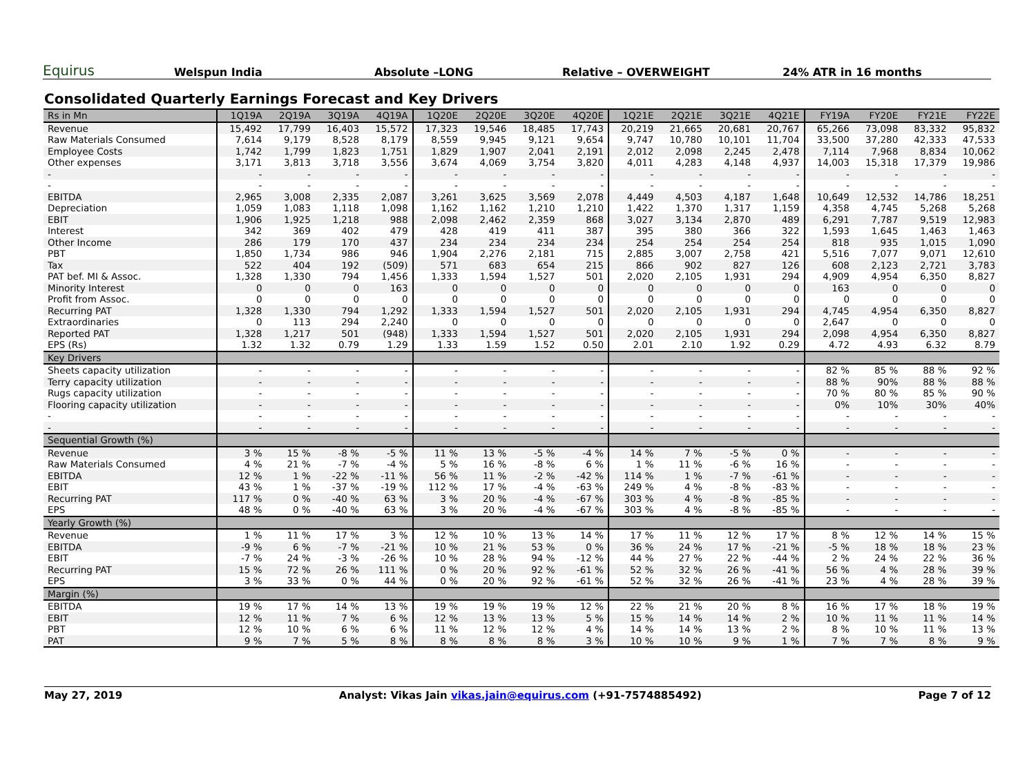Equirus
Welspun India
Absolute –LONG
Relative – OVERWEIGHT
24% ATR in 16 months
Consolidated Quarterly Earnings Forecast and Key Drivers
| Rs in Mn | 1Q19A | 2Q19A | 3Q19A | 4Q19A | 1Q20E | 2Q20E | 3Q20E | 4Q20E | 1Q21E | 2Q21E | 3Q21E | 4Q21E | FY19A | FY20E | FY21E | FY22E |
| --- | --- | --- | --- | --- | --- | --- | --- | --- | --- | --- | --- | --- | --- | --- | --- | --- |
| Revenue | 15,492 | 17,799 | 16,403 | 15,572 | 17,323 | 19,546 | 18,485 | 17,743 | 20,219 | 21,665 | 20,681 | 20,767 | 65,266 | 73,098 | 83,332 | 95,832 |
| Raw Materials Consumed | 7,614 | 9,179 | 8,528 | 8,179 | 8,559 | 9,945 | 9,121 | 9,654 | 9,747 | 10,780 | 10,101 | 11,704 | 33,500 | 37,280 | 42,333 | 47,533 |
| Employee Costs | 1,742 | 1,799 | 1,823 | 1,751 | 1,829 | 1,907 | 2,041 | 2,191 | 2,012 | 2,098 | 2,245 | 2,478 | 7,114 | 7,968 | 8,834 | 10,062 |
| Other expenses | 3,171 | 3,813 | 3,718 | 3,556 | 3,674 | 4,069 | 3,754 | 3,820 | 4,011 | 4,283 | 4,148 | 4,937 | 14,003 | 15,318 | 17,379 | 19,986 |
| - | - | - | - | - | - | - | - | - | - | - | - | - | - | - | - | - |
| - | - | - | - | - | - | - | - | - | - | - | - | - | - | - | - | - |
| EBITDA | 2,965 | 3,008 | 2,335 | 2,087 | 3,261 | 3,625 | 3,569 | 2,078 | 4,449 | 4,503 | 4,187 | 1,648 | 10,649 | 12,532 | 14,786 | 18,251 |
| Depreciation | 1,059 | 1,083 | 1,118 | 1,098 | 1,162 | 1,162 | 1,210 | 1,210 | 1,422 | 1,370 | 1,317 | 1,159 | 4,358 | 4,745 | 5,268 | 5,268 |
| EBIT | 1,906 | 1,925 | 1,218 | 988 | 2,098 | 2,462 | 2,359 | 868 | 3,027 | 3,134 | 2,870 | 489 | 6,291 | 7,787 | 9,519 | 12,983 |
| Interest | 342 | 369 | 402 | 479 | 428 | 419 | 411 | 387 | 395 | 380 | 366 | 322 | 1,593 | 1,645 | 1,463 | 1,463 |
| Other Income | 286 | 179 | 170 | 437 | 234 | 234 | 234 | 234 | 254 | 254 | 254 | 254 | 818 | 935 | 1,015 | 1,090 |
| PBT | 1,850 | 1,734 | 986 | 946 | 1,904 | 2,276 | 2,181 | 715 | 2,885 | 3,007 | 2,758 | 421 | 5,516 | 7,077 | 9,071 | 12,610 |
| Tax | 522 | 404 | 192 | (509) | 571 | 683 | 654 | 215 | 866 | 902 | 827 | 126 | 608 | 2,123 | 2,721 | 3,783 |
| PAT bef. MI & Assoc. | 1,328 | 1,330 | 794 | 1,456 | 1,333 | 1,594 | 1,527 | 501 | 2,020 | 2,105 | 1,931 | 294 | 4,909 | 4,954 | 6,350 | 8,827 |
| Minority Interest | 0 | 0 | 0 | 163 | 0 | 0 | 0 | 0 | 0 | 0 | 0 | 0 | 163 | 0 | 0 | 0 |
| Profit from Assoc. | 0 | 0 | 0 | 0 | 0 | 0 | 0 | 0 | 0 | 0 | 0 | 0 | 0 | 0 | 0 | 0 |
| Recurring PAT | 1,328 | 1,330 | 794 | 1,292 | 1,333 | 1,594 | 1,527 | 501 | 2,020 | 2,105 | 1,931 | 294 | 4,745 | 4,954 | 6,350 | 8,827 |
| Extraordinaries | 0 | 113 | 294 | 2,240 | 0 | 0 | 0 | 0 | 0 | 0 | 0 | 0 | 2,647 | 0 | 0 | 0 |
| Reported PAT | 1,328 | 1,217 | 501 | (948) | 1,333 | 1,594 | 1,527 | 501 | 2,020 | 2,105 | 1,931 | 294 | 2,098 | 4,954 | 6,350 | 8,827 |
| EPS (Rs) | 1.32 | 1.32 | 0.79 | 1.29 | 1.33 | 1.59 | 1.52 | 0.50 | 2.01 | 2.10 | 1.92 | 0.29 | 4.72 | 4.93 | 6.32 | 8.79 |
| Key Drivers | | | | | | | | | | | | | | | | |
| Sheets capacity utilization | - | - | - | - | - | - | - | - | - | - | - | - | 82 % | 85 % | 88 % | 92 % |
| Terry capacity utilization | - | - | - | - | - | - | - | - | - | - | - | - | 88 % | 90% | 88 % | 88 % |
| Rugs capacity utilization | - | - | - | - | - | - | - | - | - | - | - | - | 70 % | 80 % | 85 % | 90 % |
| Flooring capacity utilization | - | - | - | - | - | - | - | - | - | - | - | - | 0% | 10% | 30% | 40% |
| - | - | - | - | - | - | - | - | - | - | - | - | - | - | - | - | - |
| - | - | - | - | - | - | - | - | - | - | - | - | - | - | - | - | - |
| Sequential Growth (%) | | | | | | | | | | | | | | | | |
| Revenue | 3 % | 15 % | -8 % | -5 % | 11 % | 13 % | -5 % | -4 % | 14 % | 7 % | -5 % | 0 % | - | - | - | - |
| Raw Materials Consumed | 4 % | 21 % | -7 % | -4 % | 5 % | 16 % | -8 % | 6 % | 1 % | 11 % | -6 % | 16 % | - | - | - | - |
| EBITDA | 12 % | 1 % | -22 % | -11 % | 56 % | 11 % | -2 % | -42 % | 114 % | 1 % | -7 % | -61 % | - | - | - | - |
| EBIT | 43 % | 1 % | -37 % | -19 % | 112 % | 17 % | -4 % | -63 % | 249 % | 4 % | -8 % | -83 % | - | - | - | - |
| Recurring PAT | 117 % | 0 % | -40 % | 63 % | 3 % | 20 % | -4 % | -67 % | 303 % | 4 % | -8 % | -85 % | - | - | - | - |
| EPS | 48 % | 0 % | -40 % | 63 % | 3 % | 20 % | -4 % | -67 % | 303 % | 4 % | -8 % | -85 % | - | - | - | - |
| Yearly Growth (%) | | | | | | | | | | | | | | | | |
| Revenue | 1 % | 11 % | 17 % | 3 % | 12 % | 10 % | 13 % | 14 % | 17 % | 11 % | 12 % | 17 % | 8 % | 12 % | 14 % | 15 % |
| EBITDA | -9 % | 6 % | -7 % | -21 % | 10 % | 21 % | 53 % | 0 % | 36 % | 24 % | 17 % | -21 % | -5 % | 18 % | 18 % | 23 % |
| EBIT | -7 % | 24 % | -3 % | -26 % | 10 % | 28 % | 94 % | -12 % | 44 % | 27 % | 22 % | -44 % | 2 % | 24 % | 22 % | 36 % |
| Recurring PAT | 15 % | 72 % | 26 % | 111 % | 0 % | 20 % | 92 % | -61 % | 52 % | 32 % | 26 % | -41 % | 56 % | 4 % | 28 % | 39 % |
| EPS | 3 % | 33 % | 0 % | 44 % | 0 % | 20 % | 92 % | -61 % | 52 % | 32 % | 26 % | -41 % | 23 % | 4 % | 28 % | 39 % |
| Margin (%) | | | | | | | | | | | | | | | | |
| EBITDA | 19 % | 17 % | 14 % | 13 % | 19 % | 19 % | 19 % | 12 % | 22 % | 21 % | 20 % | 8 % | 16 % | 17 % | 18 % | 19 % |
| EBIT | 12 % | 11 % | 7 % | 6 % | 12 % | 13 % | 13 % | 5 % | 15 % | 14 % | 14 % | 2 % | 10 % | 11 % | 11 % | 14 % |
| PBT | 12 % | 10 % | 6 % | 6 % | 11 % | 12 % | 12 % | 4 % | 14 % | 14 % | 13 % | 2 % | 8 % | 10 % | 11 % | 13 % |
| PAT | 9 % | 7 % | 5 % | 8 % | 8 % | 8 % | 8 % | 3 % | 10 % | 10 % | 9 % | 1 % | 7 % | 7 % | 8 % | 9 % |
May 27, 2019 Analyst: Vikas Jain vikas.jain@equirus.com (+91-7574885492) Page 7 of 12